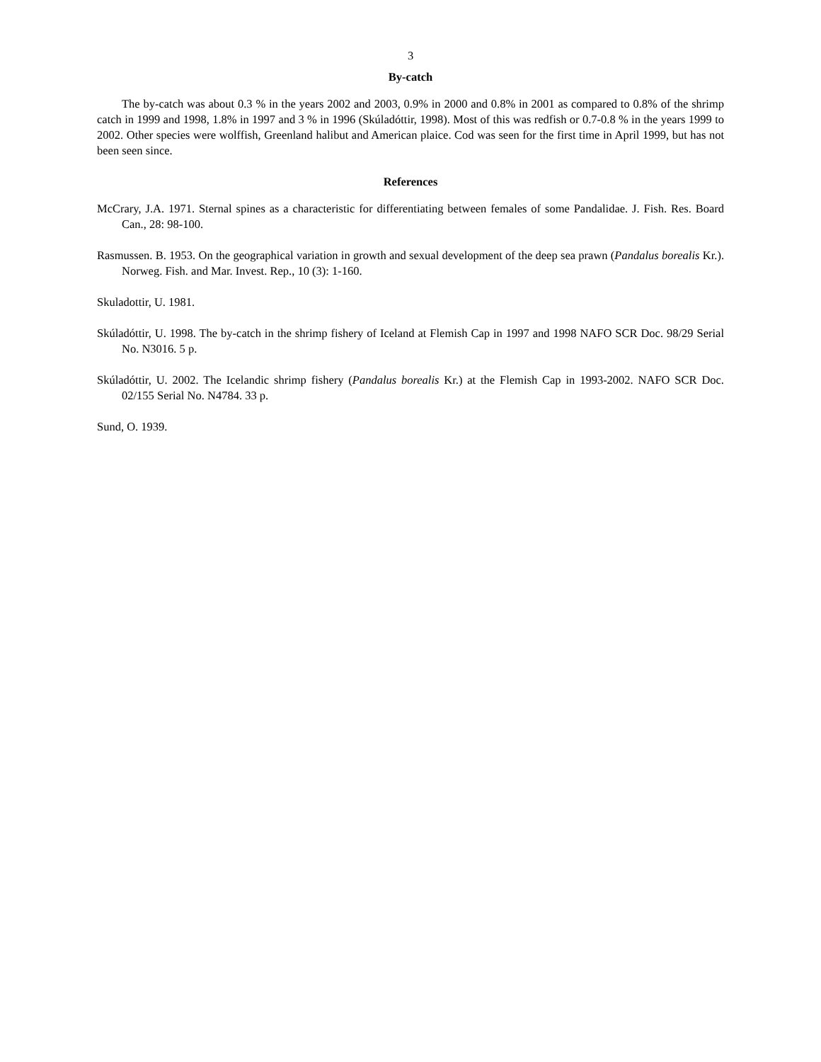3
By-catch
The by-catch was about 0.3 % in the years 2002 and 2003, 0.9% in 2000 and 0.8% in 2001 as compared to 0.8% of the shrimp catch in 1999 and 1998, 1.8% in 1997 and 3 % in 1996 (Skúladóttir, 1998). Most of this was redfish or 0.7-0.8 % in the years 1999 to 2002. Other species were wolffish, Greenland halibut and American plaice. Cod was seen for the first time in April 1999, but has not been seen since.
References
McCrary, J.A. 1971. Sternal spines as a characteristic for differentiating between females of some Pandalidae. J. Fish. Res. Board Can., 28: 98-100.
Rasmussen. B. 1953. On the geographical variation in growth and sexual development of the deep sea prawn (Pandalus borealis Kr.). Norweg. Fish. and Mar. Invest. Rep., 10 (3): 1-160.
Skuladottir, U. 1981.
Skúladóttir, U. 1998. The by-catch in the shrimp fishery of Iceland at Flemish Cap in 1997 and 1998 NAFO SCR Doc. 98/29 Serial No. N3016. 5 p.
Skúladóttir, U. 2002. The Icelandic shrimp fishery (Pandalus borealis Kr.) at the Flemish Cap in 1993-2002. NAFO SCR Doc. 02/155 Serial No. N4784. 33 p.
Sund, O. 1939.